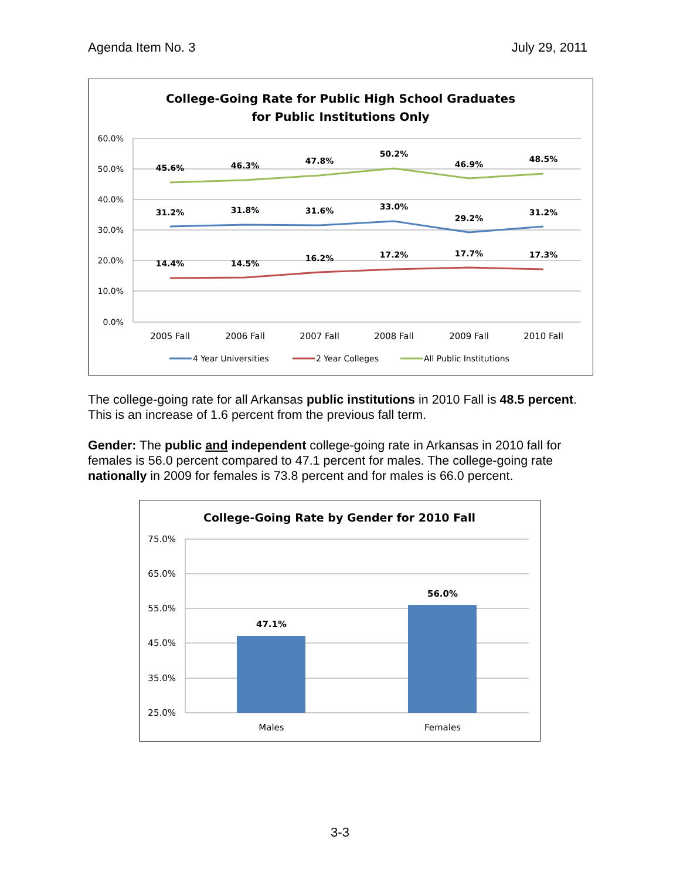Agenda Item No. 3 July 29, 2011
College-Going Rate for Public High School Graduates
for Public Institutions Only
60.0%
50.0%
40.0%
30.0%
20.0%
10.0%
0.0%
45.6%
46.3%
47.8%
50.2%
46.9%
48.5%
31.2%
31.8%
31.6%
33.0%
29.2%
31.2%
14.4%
14.5%
16.2%
17.2%
17.7%
17.3%
2005 Fall
2006 Fall
2007 Fall
2008 Fall
2009 Fall
2010 Fall
4 Year Universities
2 Year Colleges
All Public Institutions
The college-going rate for all Arkansas public institutions in 2010 Fall is 48.5 percent. This is an increase of 1.6 percent from the previous fall term.
Gender: The public and independent college-going rate in Arkansas in 2010 fall for females is 56.0 percent compared to 47.1 percent for males. The college-going rate nationally in 2009 for females is 73.8 percent and for males is 66.0 percent.
College-Going Rate by Gender for 2010 Fall
75.0%
65.0%
55.0%
45.0%
35.0%
25.0%
47.1%
56.0%
Males
Females
3-3